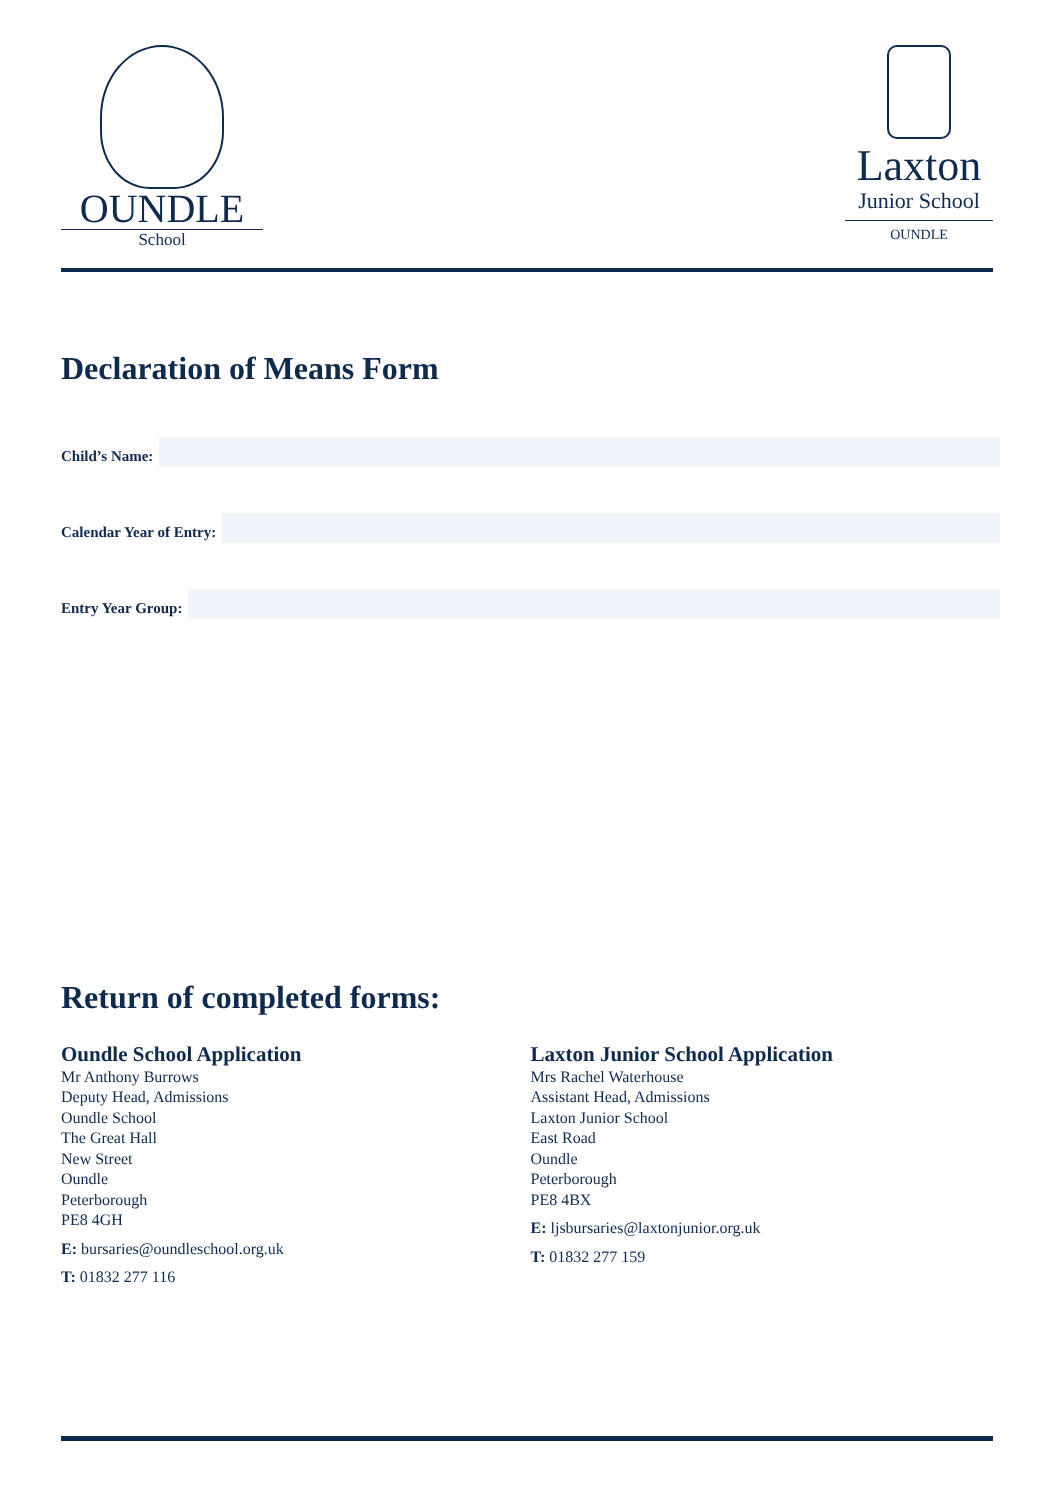OUNDLE
School
Laxton
Junior School
OUNDLE
Declaration of Means Form
Child’s Name:
Calendar Year of Entry:
Entry Year Group:
Return of completed forms:
Oundle School Application
Mr Anthony Burrows
Deputy Head, Admissions
Oundle School
The Great Hall
New Street
Oundle
Peterborough
PE8 4GH
E: bursaries@oundleschool.org.uk
T: 01832 277 116
Laxton Junior School Application
Mrs Rachel Waterhouse
Assistant Head, Admissions
Laxton Junior School
East Road
Oundle
Peterborough
PE8 4BX
E: ljsbursaries@laxtonjunior.org.uk
T: 01832 277 159